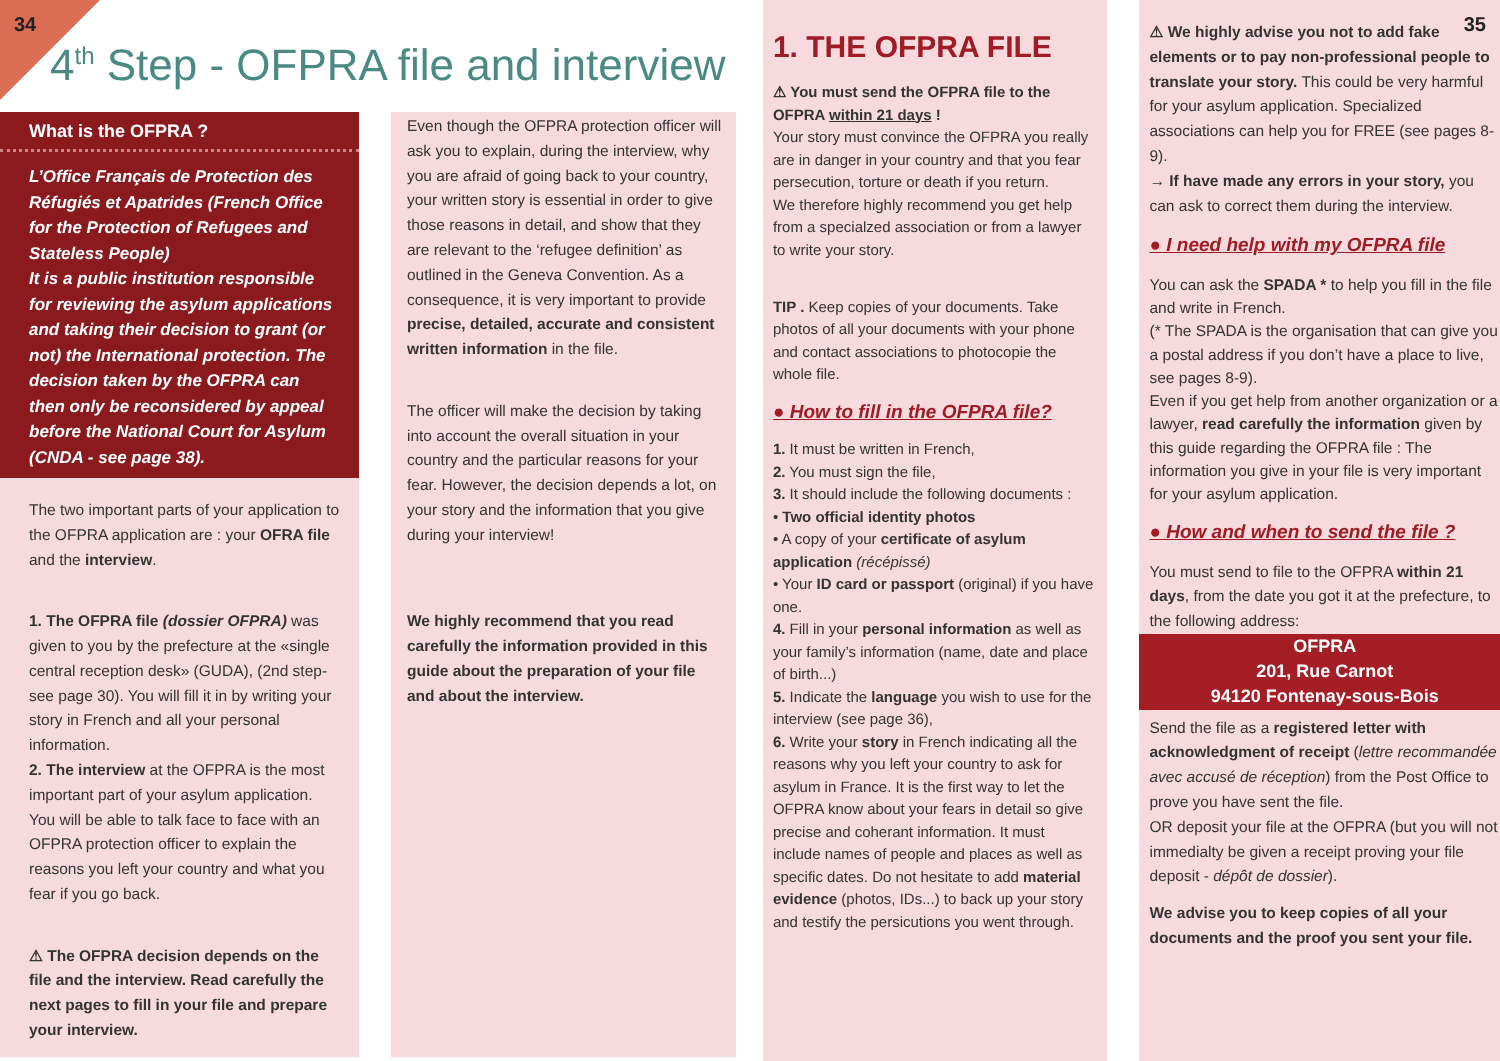34
4<sup>th</sup> Step - OFPRA file and interview
What is the OFPRA ?
L’Office Français de Protection des Réfugiés et Apatrides (French Office for the Protection of Refugees and Stateless People)
It is a public institution responsible for reviewing the asylum applications and taking their decision to grant (or not) the International protection. The decision taken by the OFPRA can then only be reconsidered by appeal before the National Court for Asylum (CNDA - see page 38).
The two important parts of your application to the OFPRA application are : your OFRA file and the interview.
1. The OFPRA file (dossier OFPRA) was given to you by the prefecture at the «single central reception desk» (GUDA), (2nd step- see page 30). You will fill it in by writing your story in French and all your personal information.
2. The interview at the OFPRA is the most important part of your asylum application. You will be able to talk face to face with an OFPRA protection officer to explain the reasons you left your country and what you fear if you go back.
⚠ The OFPRA decision depends on the file and the interview. Read carefully the next pages to fill in your file and prepare your interview.
Even though the OFPRA protection officer will ask you to explain, during the interview, why you are afraid of going back to your country, your written story is essential in order to give those reasons in detail, and show that they are relevant to the ‘refugee definition’ as outlined in the Geneva Convention. As a consequence, it is very important to provide precise, detailed, accurate and consistent written information in the file.
The officer will make the decision by taking into account the overall situation in your country and the particular reasons for your fear. However, the decision depends a lot, on your story and the information that you give during your interview!
We highly recommend that you read carefully the information provided in this guide about the preparation of your file and about the interview.
1. THE OFPRA FILE
⚠ You must send the OFPRA file to the OFPRA within 21 days !
Your story must convince the OFPRA you really are in danger in your country and that you fear persecution, torture or death if you return.
We therefore highly recommend you get help from a specialzed association or from a lawyer to write your story.
TIP . Keep copies of your documents. Take photos of all your documents with your phone and contact associations to photocopie the whole file.
● How to fill in the OFPRA file?
1. It must be written in French,
2. You must sign the file,
3. It should include the following documents :
• Two official identity photos
• A copy of your certificate of asylum application (récépissé)
• Your ID card or passport (original) if you have one.
4. Fill in your personal information as well as your family’s information (name, date and place of birth...)
5. Indicate the language you wish to use for the interview (see page 36),
6. Write your story in French indicating all the reasons why you left your country to ask for asylum in France. It is the first way to let the OFPRA know about your fears in detail so give precise and coherant information. It must include names of people and places as well as specific dates. Do not hesitate to add material evidence (photos, IDs...) to back up your story and testify the persicutions you went through.
35
⚠ We highly advise you not to add fake elements or to pay non-professional people to translate your story. This could be very harmful for your asylum application. Specialized associations can help you for FREE (see pages 8-9).
→ If have made any errors in your story, you can ask to correct them during the interview.
● I need help with my OFPRA file
You can ask the SPADA * to help you fill in the file and write in French.
(* The SPADA is the organisation that can give you a postal address if you don’t have a place to live, see pages 8-9).
Even if you get help from another organization or a lawyer, read carefully the information given by this guide regarding the OFPRA file : The information you give in your file is very important for your asylum application.
● How and when to send the file ?
You must send to file to the OFPRA within 21 days, from the date you got it at the prefecture, to the following address:
OFPRA
201, Rue Carnot
94120 Fontenay-sous-Bois
Send the file as a registered letter with acknowledgment of receipt (lettre recommandée avec accusé de réception) from the Post Office to prove you have sent the file.
OR deposit your file at the OFPRA (but you will not immedialty be given a receipt proving your file deposit - dépôt de dossier).
We advise you to keep copies of all your documents and the proof you sent your file.